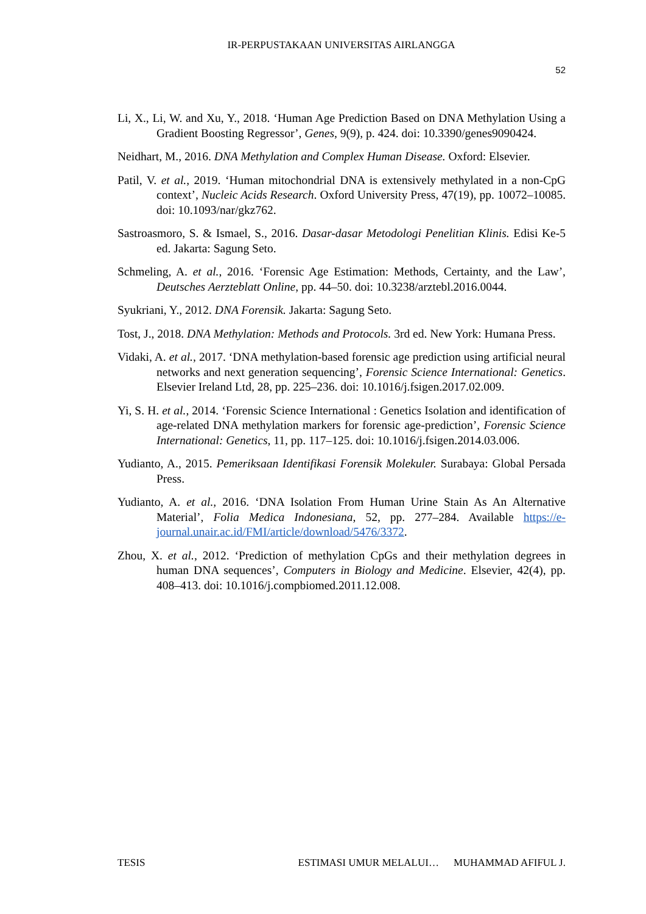IR-PERPUSTAKAAN UNIVERSITAS AIRLANGGA
52
Li, X., Li, W. and Xu, Y., 2018. ‘Human Age Prediction Based on DNA Methylation Using a Gradient Boosting Regressor’, Genes, 9(9), p. 424. doi: 10.3390/genes9090424.
Neidhart, M., 2016. DNA Methylation and Complex Human Disease. Oxford: Elsevier.
Patil, V. et al., 2019. ‘Human mitochondrial DNA is extensively methylated in a non-CpG context’, Nucleic Acids Research. Oxford University Press, 47(19), pp. 10072–10085. doi: 10.1093/nar/gkz762.
Sastroasmoro, S. & Ismael, S., 2016. Dasar-dasar Metodologi Penelitian Klinis. Edisi Ke-5 ed. Jakarta: Sagung Seto.
Schmeling, A. et al., 2016. ‘Forensic Age Estimation: Methods, Certainty, and the Law’, Deutsches Aerzteblatt Online, pp. 44–50. doi: 10.3238/arztebl.2016.0044.
Syukriani, Y., 2012. DNA Forensik. Jakarta: Sagung Seto.
Tost, J., 2018. DNA Methylation: Methods and Protocols. 3rd ed. New York: Humana Press.
Vidaki, A. et al., 2017. ‘DNA methylation-based forensic age prediction using artificial neural networks and next generation sequencing’, Forensic Science International: Genetics. Elsevier Ireland Ltd, 28, pp. 225–236. doi: 10.1016/j.fsigen.2017.02.009.
Yi, S. H. et al., 2014. ‘Forensic Science International : Genetics Isolation and identification of age-related DNA methylation markers for forensic age-prediction’, Forensic Science International: Genetics, 11, pp. 117–125. doi: 10.1016/j.fsigen.2014.03.006.
Yudianto, A., 2015. Pemeriksaan Identifikasi Forensik Molekuler. Surabaya: Global Persada Press.
Yudianto, A. et al., 2016. ‘DNA Isolation From Human Urine Stain As An Alternative Material’, Folia Medica Indonesiana, 52, pp. 277–284. Available https://e-journal.unair.ac.id/FMI/article/download/5476/3372.
Zhou, X. et al., 2012. ‘Prediction of methylation CpGs and their methylation degrees in human DNA sequences’, Computers in Biology and Medicine. Elsevier, 42(4), pp. 408–413. doi: 10.1016/j.compbiomed.2011.12.008.
TESIS ESTIMASI UMUR MELALUI… MUHAMMAD AFIFUL J.